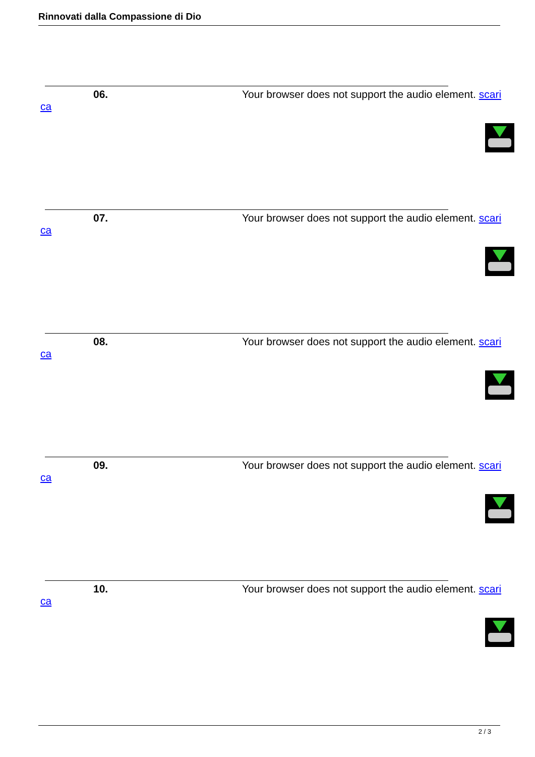Rinnovati dalla Compassione di Dio
06. Your browser does not support the audio element. scari
ca
07. Your browser does not support the audio element. scari
ca
08. Your browser does not support the audio element. scari
ca
09. Your browser does not support the audio element. scari
ca
10. Your browser does not support the audio element. scari
ca
2 / 3